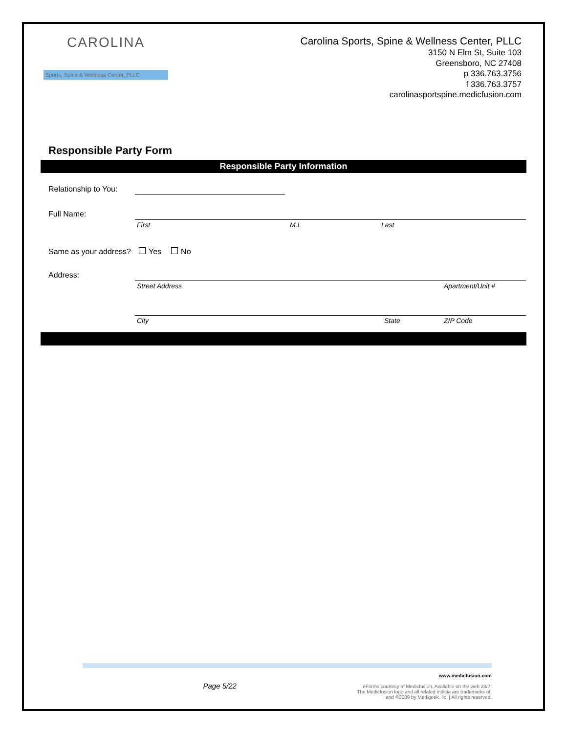CAROLINA
Sports, Spine & Wellness Center, PLLC
Carolina Sports, Spine & Wellness Center, PLLC
3150 N Elm St, Suite 103
Greensboro, NC 27408
p 336.763.3756
f 336.763.3757
carolinasportspine.medicfusion.com
Responsible Party Form
Responsible Party Information
Relationship to You:
Full Name: First M.I. Last
Same as your address? Yes No
Address: Street Address Apartment/Unit #
City State ZIP Code
Page 5/22 www.medicfusion.com
eForms courtesy of Medicfusion. Available on the web 24/7.
The Medicfusion logo and all related indicia are trademarks of,
and ©2009 by Medigeek, llc. | All rights reserved.